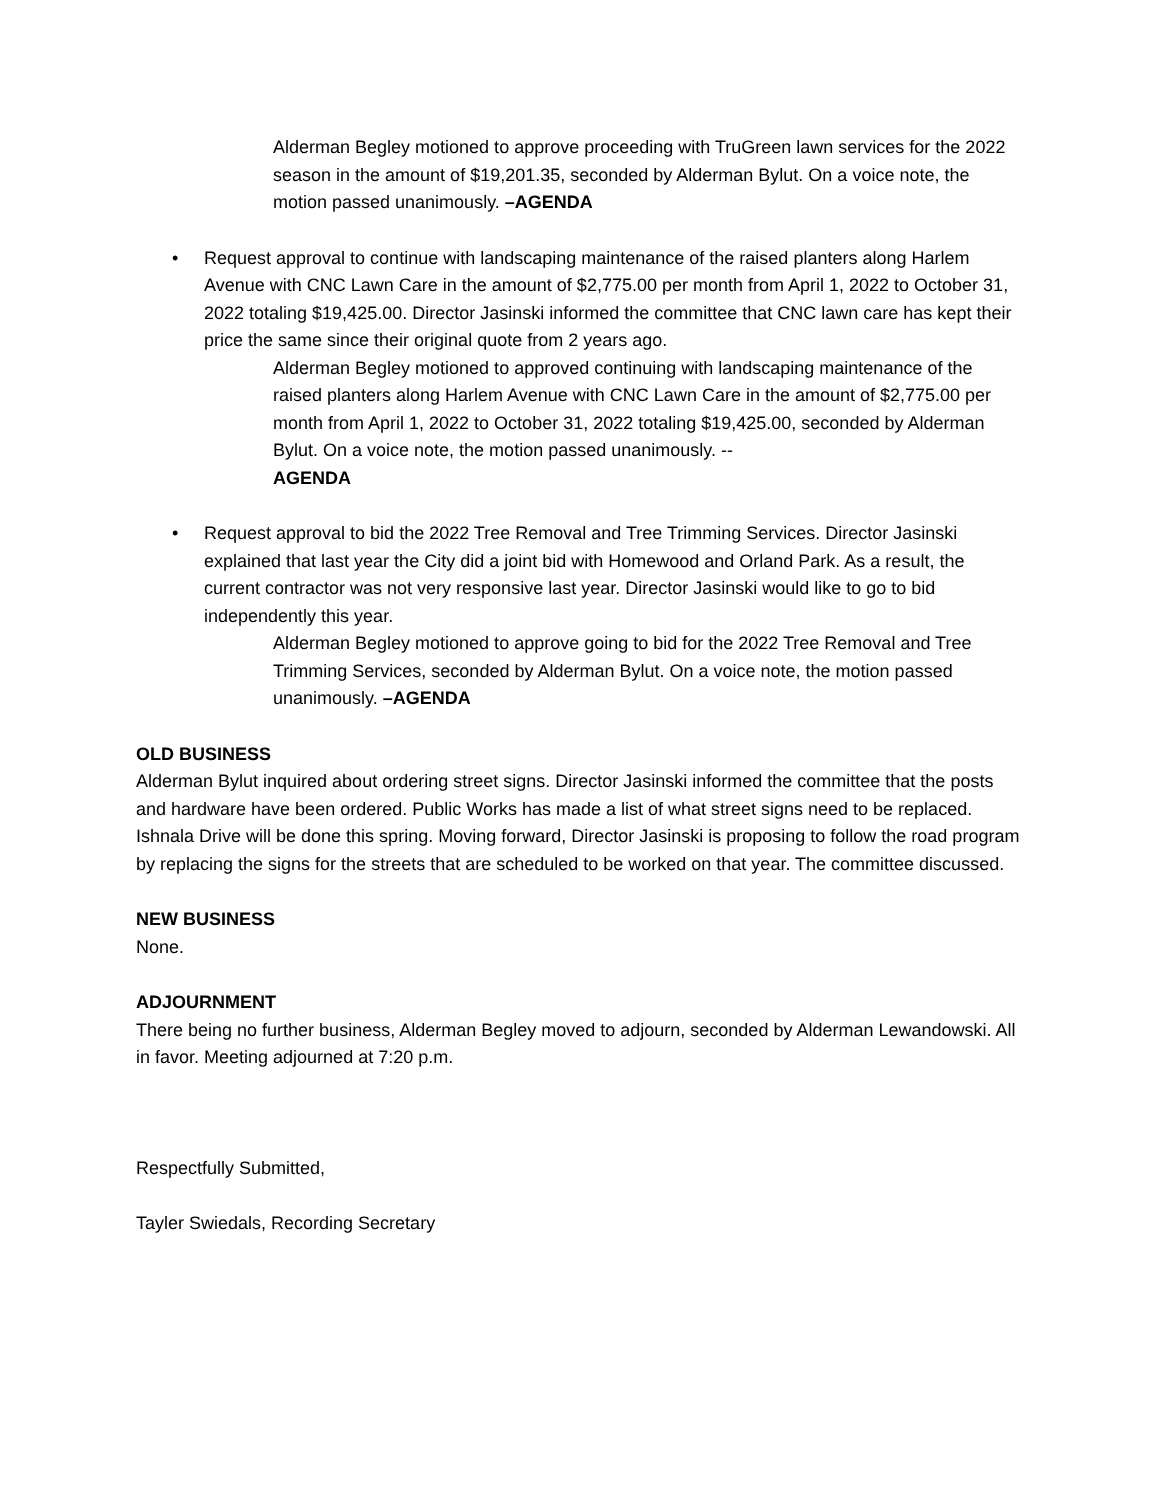Alderman Begley motioned to approve proceeding with TruGreen lawn services for the 2022 season in the amount of $19,201.35, seconded by Alderman Bylut. On a voice note, the motion passed unanimously. –AGENDA
•
Request approval to continue with landscaping maintenance of the raised planters along Harlem Avenue with CNC Lawn Care in the amount of $2,775.00 per month from April 1, 2022 to October 31, 2022 totaling $19,425.00. Director Jasinski informed the committee that CNC lawn care has kept their price the same since their original quote from 2 years ago.
Alderman Begley motioned to approved continuing with landscaping maintenance of the raised planters along Harlem Avenue with CNC Lawn Care in the amount of $2,775.00 per month from April 1, 2022 to October 31, 2022 totaling $19,425.00, seconded by Alderman Bylut. On a voice note, the motion passed unanimously. --
AGENDA
•
Request approval to bid the 2022 Tree Removal and Tree Trimming Services. Director Jasinski explained that last year the City did a joint bid with Homewood and Orland Park. As a result, the current contractor was not very responsive last year. Director Jasinski would like to go to bid independently this year.
Alderman Begley motioned to approve going to bid for the 2022 Tree Removal and Tree Trimming Services, seconded by Alderman Bylut. On a voice note, the motion passed unanimously. –AGENDA
OLD BUSINESS
Alderman Bylut inquired about ordering street signs. Director Jasinski informed the committee that the posts and hardware have been ordered. Public Works has made a list of what street signs need to be replaced. Ishnala Drive will be done this spring. Moving forward, Director Jasinski is proposing to follow the road program by replacing the signs for the streets that are scheduled to be worked on that year. The committee discussed.
NEW BUSINESS
None.
ADJOURNMENT
There being no further business, Alderman Begley moved to adjourn, seconded by Alderman Lewandowski. All in favor. Meeting adjourned at 7:20 p.m.
Respectfully Submitted,
Tayler Swiedals, Recording Secretary